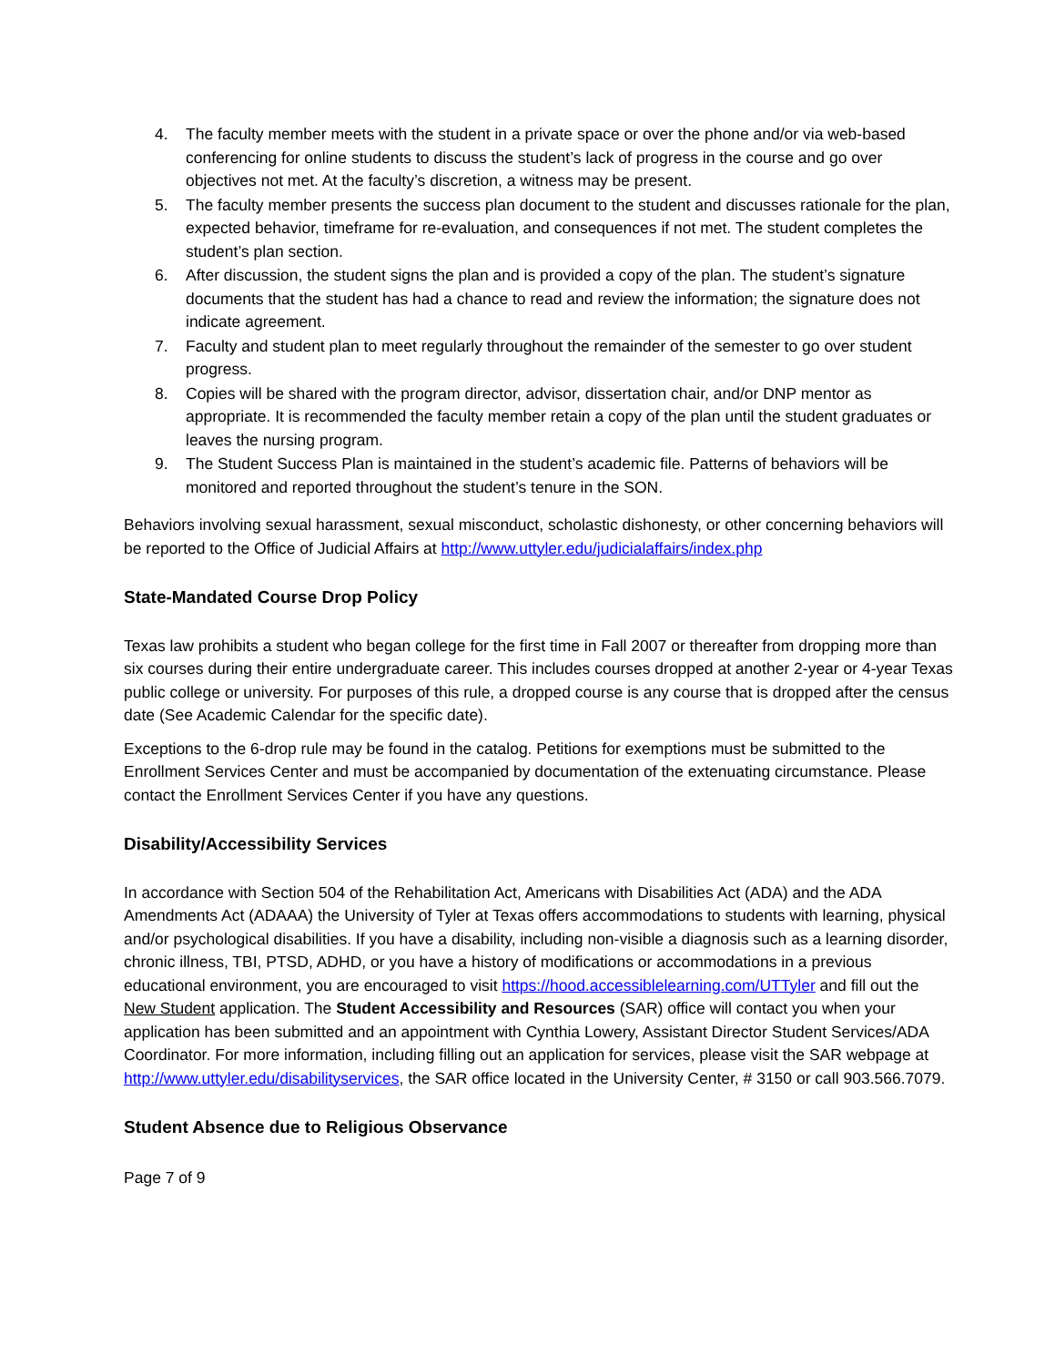4. The faculty member meets with the student in a private space or over the phone and/or via web-based conferencing for online students to discuss the student’s lack of progress in the course and go over objectives not met. At the faculty’s discretion, a witness may be present.
5. The faculty member presents the success plan document to the student and discusses rationale for the plan, expected behavior, timeframe for re-evaluation, and consequences if not met. The student completes the student’s plan section.
6. After discussion, the student signs the plan and is provided a copy of the plan. The student’s signature documents that the student has had a chance to read and review the information; the signature does not indicate agreement.
7. Faculty and student plan to meet regularly throughout the remainder of the semester to go over student progress.
8. Copies will be shared with the program director, advisor, dissertation chair, and/or DNP mentor as appropriate. It is recommended the faculty member retain a copy of the plan until the student graduates or leaves the nursing program.
9. The Student Success Plan is maintained in the student’s academic file. Patterns of behaviors will be monitored and reported throughout the student’s tenure in the SON.
Behaviors involving sexual harassment, sexual misconduct, scholastic dishonesty, or other concerning behaviors will be reported to the Office of Judicial Affairs at http://www.uttyler.edu/judicialaffairs/index.php
State-Mandated Course Drop Policy
Texas law prohibits a student who began college for the first time in Fall 2007 or thereafter from dropping more than six courses during their entire undergraduate career. This includes courses dropped at another 2-year or 4-year Texas public college or university. For purposes of this rule, a dropped course is any course that is dropped after the census date (See Academic Calendar for the specific date).
Exceptions to the 6-drop rule may be found in the catalog. Petitions for exemptions must be submitted to the Enrollment Services Center and must be accompanied by documentation of the extenuating circumstance. Please contact the Enrollment Services Center if you have any questions.
Disability/Accessibility Services
In accordance with Section 504 of the Rehabilitation Act, Americans with Disabilities Act (ADA) and the ADA Amendments Act (ADAAA) the University of Tyler at Texas offers accommodations to students with learning, physical and/or psychological disabilities. If you have a disability, including non-visible a diagnosis such as a learning disorder, chronic illness, TBI, PTSD, ADHD, or you have a history of modifications or accommodations in a previous educational environment, you are encouraged to visit https://hood.accessiblelearning.com/UTTyler and fill out the New Student application. The Student Accessibility and Resources (SAR) office will contact you when your application has been submitted and an appointment with Cynthia Lowery, Assistant Director Student Services/ADA Coordinator. For more information, including filling out an application for services, please visit the SAR webpage at http://www.uttyler.edu/disabilityservices, the SAR office located in the University Center, # 3150 or call 903.566.7079.
Student Absence due to Religious Observance
Page 7 of 9